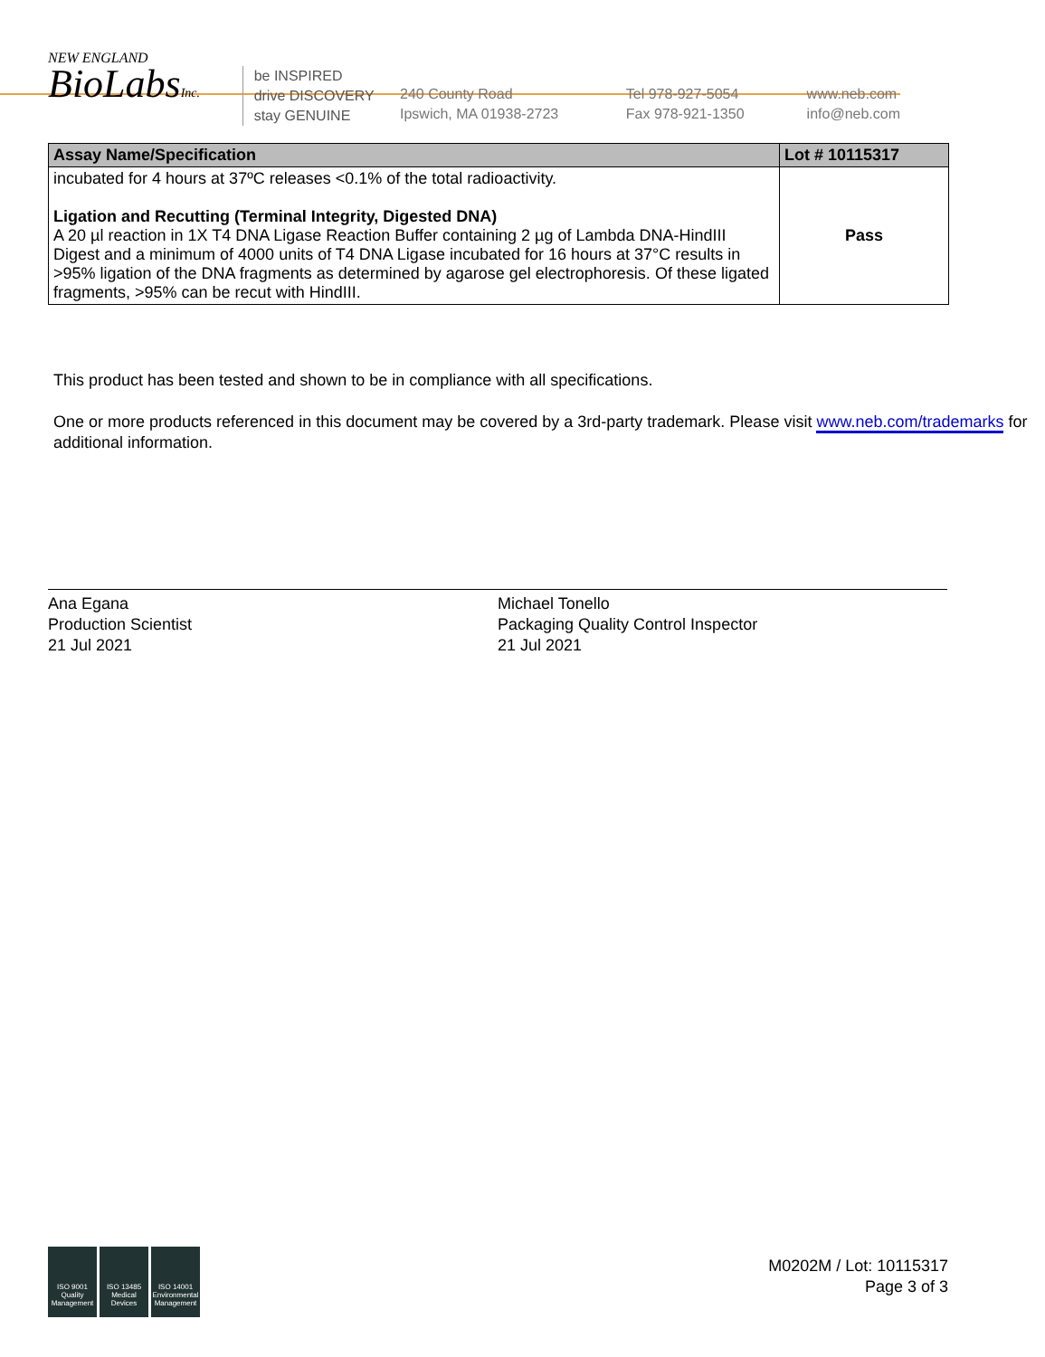NEW ENGLAND
BioLabsInc.
be INSPIRED
drive DISCOVERY
stay GENUINE
240 County Road
Ipswich, MA 01938-2723
Tel 978-927-5054
Fax 978-921-1350
www.neb.com
info@neb.com
| Assay Name/Specification | Lot # 10115317 |
| --- | --- |
| incubated for 4 hours at 37ºC releases <0.1% of the total radioactivity. Ligation and Recutting (Terminal Integrity, Digested DNA) A 20 µl reaction in 1X T4 DNA Ligase Reaction Buffer containing 2 µg of Lambda DNA-HindIII Digest and a minimum of 4000 units of T4 DNA Ligase incubated for 16 hours at 37°C results in >95% ligation of the DNA fragments as determined by agarose gel electrophoresis. Of these ligated fragments, >95% can be recut with HindIII. | Pass |
This product has been tested and shown to be in compliance with all specifications.
One or more products referenced in this document may be covered by a 3rd-party trademark. Please visit www.neb.com/trademarks for additional information.
Ana Egana
Production Scientist
21 Jul 2021
Michael Tonello
Packaging Quality Control Inspector
21 Jul 2021
ISO 9001 Quality Management
ISO 13485 Medical Devices
ISO 14001 Environmental Management
M0202M / Lot: 10115317
Page 3 of 3